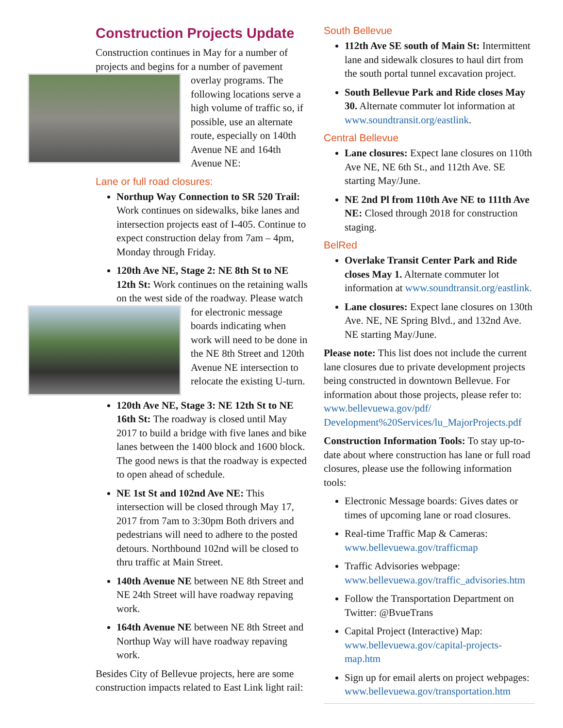Construction Projects Update
Construction continues in May for a number of projects and begins for a number of pavement overlay programs. The following locations serve a high volume of traffic so, if possible, use an alternate route, especially on 140th Avenue NE and 164th Avenue NE:
Lane or full road closures:
Northup Way Connection to SR 520 Trail: Work continues on sidewalks, bike lanes and intersection projects east of I-405. Continue to expect construction delay from 7am – 4pm, Monday through Friday.
120th Ave NE, Stage 2: NE 8th St to NE 12th St: Work continues on the retaining walls on the west side of the roadway. Please watch for electronic message boards indicating when work will need to be done in the NE 8th Street and 120th Avenue NE intersection to relocate the existing U-turn.
120th Ave NE, Stage 3: NE 12th St to NE 16th St: The roadway is closed until May 2017 to build a bridge with five lanes and bike lanes between the 1400 block and 1600 block. The good news is that the roadway is expected to open ahead of schedule.
NE 1st St and 102nd Ave NE: This intersection will be closed through May 17, 2017 from 7am to 3:30pm Both drivers and pedestrians will need to adhere to the posted detours. Northbound 102nd will be closed to thru traffic at Main Street.
140th Avenue NE between NE 8th Street and NE 24th Street will have roadway repaving work.
164th Avenue NE between NE 8th Street and Northup Way will have roadway repaving work.
Besides City of Bellevue projects, here are some construction impacts related to East Link light rail:
South Bellevue
112th Ave SE south of Main St: Intermittent lane and sidewalk closures to haul dirt from the south portal tunnel excavation project.
South Bellevue Park and Ride closes May 30. Alternate commuter lot information at www.soundtransit.org/eastlink.
Central Bellevue
Lane closures: Expect lane closures on 110th Ave NE, NE 6th St., and 112th Ave. SE starting May/June.
NE 2nd Pl from 110th Ave NE to 111th Ave NE: Closed through 2018 for construction staging.
BelRed
Overlake Transit Center Park and Ride closes May 1. Alternate commuter lot information at www.soundtransit.org/eastlink.
Lane closures: Expect lane closures on 130th Ave. NE, NE Spring Blvd., and 132nd Ave. NE starting May/June.
Please note: This list does not include the current lane closures due to private development projects being constructed in downtown Bellevue. For information about those projects, please refer to: www.bellevuewa.gov/pdf/ Development%20Services/lu_MajorProjects.pdf
Construction Information Tools: To stay up-to-date about where construction has lane or full road closures, please use the following information tools:
Electronic Message boards: Gives dates or times of upcoming lane or road closures.
Real-time Traffic Map & Cameras: www.bellevuewa.gov/trafficmap
Traffic Advisories webpage: www.bellevuewa.gov/traffic_advisories.htm
Follow the Transportation Department on Twitter: @BvueTrans
Capital Project (Interactive) Map: www.bellevuewa.gov/capital-projects-map.htm
Sign up for email alerts on project webpages: www.bellevuewa.gov/transportation.htm